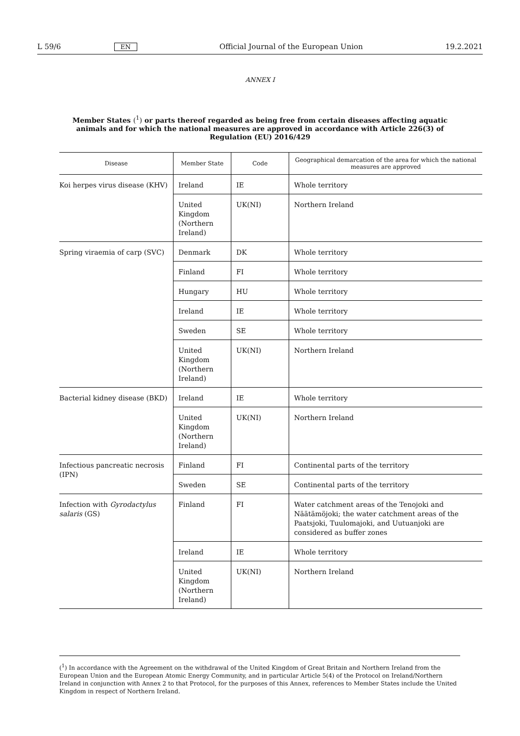L 59/6 EN Official Journal of the European Union 19.2.2021
ANNEX I
Member States (<sup>1</sup>) or parts thereof regarded as being free from certain diseases affecting aquatic animals and for which the national measures are approved in accordance with Article 226(3) of Regulation (EU) 2016/429
| Disease | Member State | Code | Geographical demarcation of the area for which the national measures are approved |
| --- | --- | --- | --- |
| Koi herpes virus disease (KHV) | Ireland | IE | Whole territory |
| | United Kingdom (Northern Ireland) | UK(NI) | Northern Ireland |
| Spring viraemia of carp (SVC) | Denmark | DK | Whole territory |
| | Finland | FI | Whole territory |
| | Hungary | HU | Whole territory |
| | Ireland | IE | Whole territory |
| | Sweden | SE | Whole territory |
| | United Kingdom (Northern Ireland) | UK(NI) | Northern Ireland |
| Bacterial kidney disease (BKD) | Ireland | IE | Whole territory |
| | United Kingdom (Northern Ireland) | UK(NI) | Northern Ireland |
| Infectious pancreatic necrosis (IPN) | Finland | FI | Continental parts of the territory |
| | Sweden | SE | Continental parts of the territory |
| Infection with Gyrodactylus salaris (GS) | Finland | FI | Water catchment areas of the Tenojoki and Näätämöjoki; the water catchment areas of the Paatsjoki, Tuulomajoki, and Uutuanjoki are considered as buffer zones |
| | Ireland | IE | Whole territory |
| | United Kingdom (Northern Ireland) | UK(NI) | Northern Ireland |
(<sup>1</sup>) In accordance with the Agreement on the withdrawal of the United Kingdom of Great Britain and Northern Ireland from the European Union and the European Atomic Energy Community, and in particular Article 5(4) of the Protocol on Ireland/Northern Ireland in conjunction with Annex 2 to that Protocol, for the purposes of this Annex, references to Member States include the United Kingdom in respect of Northern Ireland.